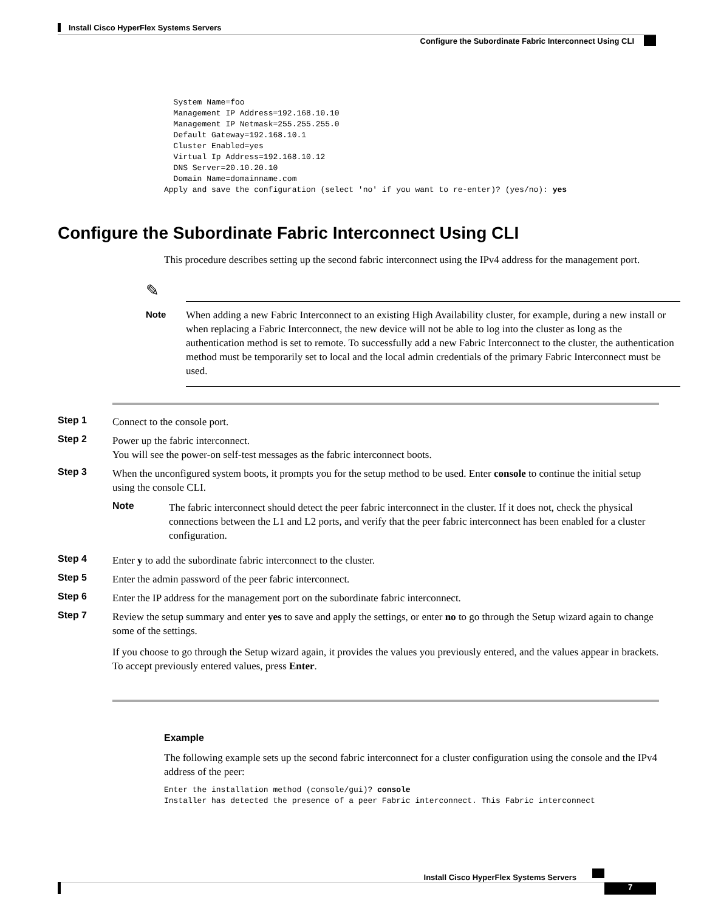Install Cisco HyperFlex Systems Servers
Configure the Subordinate Fabric Interconnect Using CLI
  System Name=foo
  Management IP Address=192.168.10.10
  Management IP Netmask=255.255.255.0
  Default Gateway=192.168.10.1
  Cluster Enabled=yes
  Virtual Ip Address=192.168.10.12
  DNS Server=20.10.20.10
  Domain Name=domainname.com
Apply and save the configuration (select 'no' if you want to re-enter)? (yes/no): yes
Configure the Subordinate Fabric Interconnect Using CLI
This procedure describes setting up the second fabric interconnect using the IPv4 address for the management port.
✎
Note
When adding a new Fabric Interconnect to an existing High Availability cluster, for example, during a new install or when replacing a Fabric Interconnect, the new device will not be able to log into the cluster as long as the authentication method is set to remote. To successfully add a new Fabric Interconnect to the cluster, the authentication method must be temporarily set to local and the local admin credentials of the primary Fabric Interconnect must be used.
Step 1
Connect to the console port.
Step 2
Power up the fabric interconnect.
You will see the power-on self-test messages as the fabric interconnect boots.
Step 3
When the unconfigured system boots, it prompts you for the setup method to be used. Enter console to continue the initial setup using the console CLI.
Note
The fabric interconnect should detect the peer fabric interconnect in the cluster. If it does not, check the physical connections between the L1 and L2 ports, and verify that the peer fabric interconnect has been enabled for a cluster configuration.
Step 4
Enter y to add the subordinate fabric interconnect to the cluster.
Step 5
Enter the admin password of the peer fabric interconnect.
Step 6
Enter the IP address for the management port on the subordinate fabric interconnect.
Step 7
Review the setup summary and enter yes to save and apply the settings, or enter no to go through the Setup wizard again to change some of the settings.
If you choose to go through the Setup wizard again, it provides the values you previously entered, and the values appear in brackets. To accept previously entered values, press Enter.
Example
The following example sets up the second fabric interconnect for a cluster configuration using the console and the IPv4 address of the peer:
Enter the installation method (console/gui)? console
Installer has detected the presence of a peer Fabric interconnect. This Fabric interconnect
Install Cisco HyperFlex Systems Servers
7